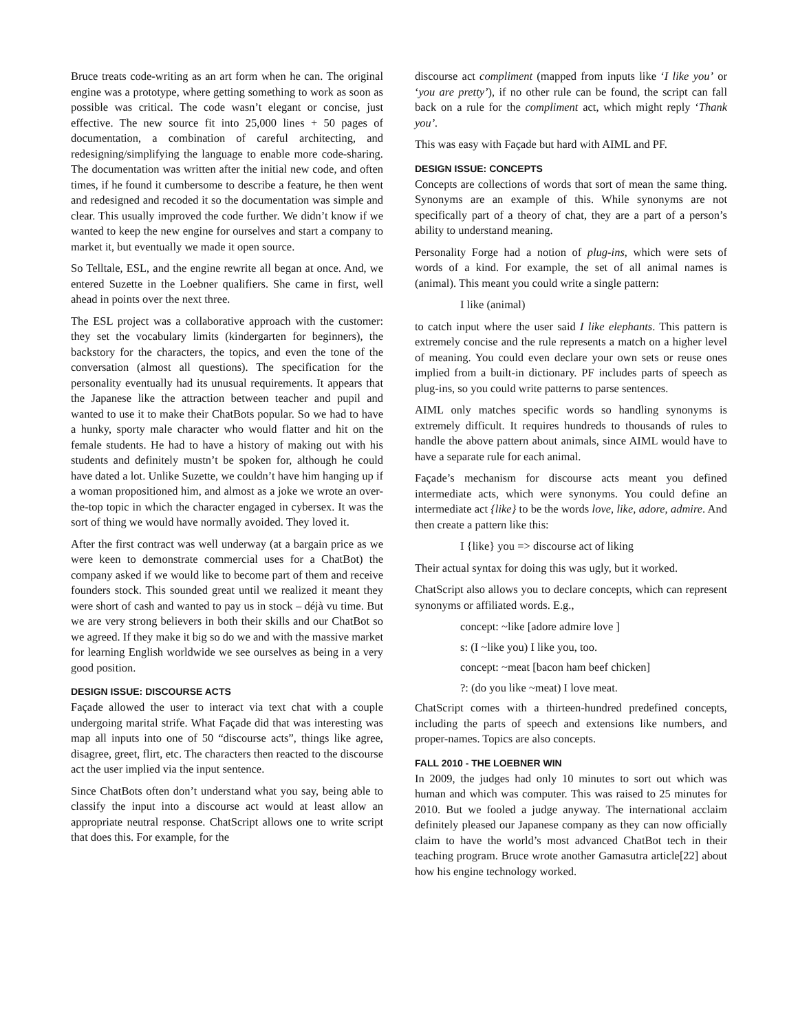Bruce treats code-writing as an art form when he can. The original engine was a prototype, where getting something to work as soon as possible was critical. The code wasn’t elegant or concise, just effective. The new source fit into 25,000 lines + 50 pages of documentation, a combination of careful architecting, and redesigning/simplifying the language to enable more code-sharing. The documentation was written after the initial new code, and often times, if he found it cumbersome to describe a feature, he then went and redesigned and recoded it so the documentation was simple and clear. This usually improved the code further. We didn’t know if we wanted to keep the new engine for ourselves and start a company to market it, but eventually we made it open source.
So Telltale, ESL, and the engine rewrite all began at once. And, we entered Suzette in the Loebner qualifiers. She came in first, well ahead in points over the next three.
The ESL project was a collaborative approach with the customer: they set the vocabulary limits (kindergarten for beginners), the backstory for the characters, the topics, and even the tone of the conversation (almost all questions). The specification for the personality eventually had its unusual requirements. It appears that the Japanese like the attraction between teacher and pupil and wanted to use it to make their ChatBots popular. So we had to have a hunky, sporty male character who would flatter and hit on the female students. He had to have a history of making out with his students and definitely mustn’t be spoken for, although he could have dated a lot. Unlike Suzette, we couldn’t have him hanging up if a woman propositioned him, and almost as a joke we wrote an over-the-top topic in which the character engaged in cybersex. It was the sort of thing we would have normally avoided. They loved it.
After the first contract was well underway (at a bargain price as we were keen to demonstrate commercial uses for a ChatBot) the company asked if we would like to become part of them and receive founders stock. This sounded great until we realized it meant they were short of cash and wanted to pay us in stock – déjà vu time. But we are very strong believers in both their skills and our ChatBot so we agreed. If they make it big so do we and with the massive market for learning English worldwide we see ourselves as being in a very good position.
DESIGN ISSUE: DISCOURSE ACTS
Façade allowed the user to interact via text chat with a couple undergoing marital strife. What Façade did that was interesting was map all inputs into one of 50 “discourse acts”, things like agree, disagree, greet, flirt, etc. The characters then reacted to the discourse act the user implied via the input sentence.
Since ChatBots often don’t understand what you say, being able to classify the input into a discourse act would at least allow an appropriate neutral response. ChatScript allows one to write script that does this. For example, for the
discourse act compliment (mapped from inputs like ‘I like you’ or ‘you are pretty’), if no other rule can be found, the script can fall back on a rule for the compliment act, which might reply ‘Thank you’.
This was easy with Façade but hard with AIML and PF.
DESIGN ISSUE: CONCEPTS
Concepts are collections of words that sort of mean the same thing. Synonyms are an example of this. While synonyms are not specifically part of a theory of chat, they are a part of a person’s ability to understand meaning.
Personality Forge had a notion of plug-ins, which were sets of words of a kind. For example, the set of all animal names is (animal). This meant you could write a single pattern:
I like (animal)
to catch input where the user said I like elephants. This pattern is extremely concise and the rule represents a match on a higher level of meaning. You could even declare your own sets or reuse ones implied from a built-in dictionary. PF includes parts of speech as plug-ins, so you could write patterns to parse sentences.
AIML only matches specific words so handling synonyms is extremely difficult. It requires hundreds to thousands of rules to handle the above pattern about animals, since AIML would have to have a separate rule for each animal.
Façade’s mechanism for discourse acts meant you defined intermediate acts, which were synonyms. You could define an intermediate act {like} to be the words love, like, adore, admire. And then create a pattern like this:
I {like} you => discourse act of liking
Their actual syntax for doing this was ugly, but it worked.
ChatScript also allows you to declare concepts, which can represent synonyms or affiliated words. E.g.,
concept: ~like [adore admire love ]
s: (I ~like you) I like you, too.
concept: ~meat [bacon ham beef chicken]
?: (do you like ~meat) I love meat.
ChatScript comes with a thirteen-hundred predefined concepts, including the parts of speech and extensions like numbers, and proper-names. Topics are also concepts.
FALL 2010 - THE LOEBNER WIN
In 2009, the judges had only 10 minutes to sort out which was human and which was computer. This was raised to 25 minutes for 2010. But we fooled a judge anyway. The international acclaim definitely pleased our Japanese company as they can now officially claim to have the world’s most advanced ChatBot tech in their teaching program. Bruce wrote another Gamasutra article[22] about how his engine technology worked.